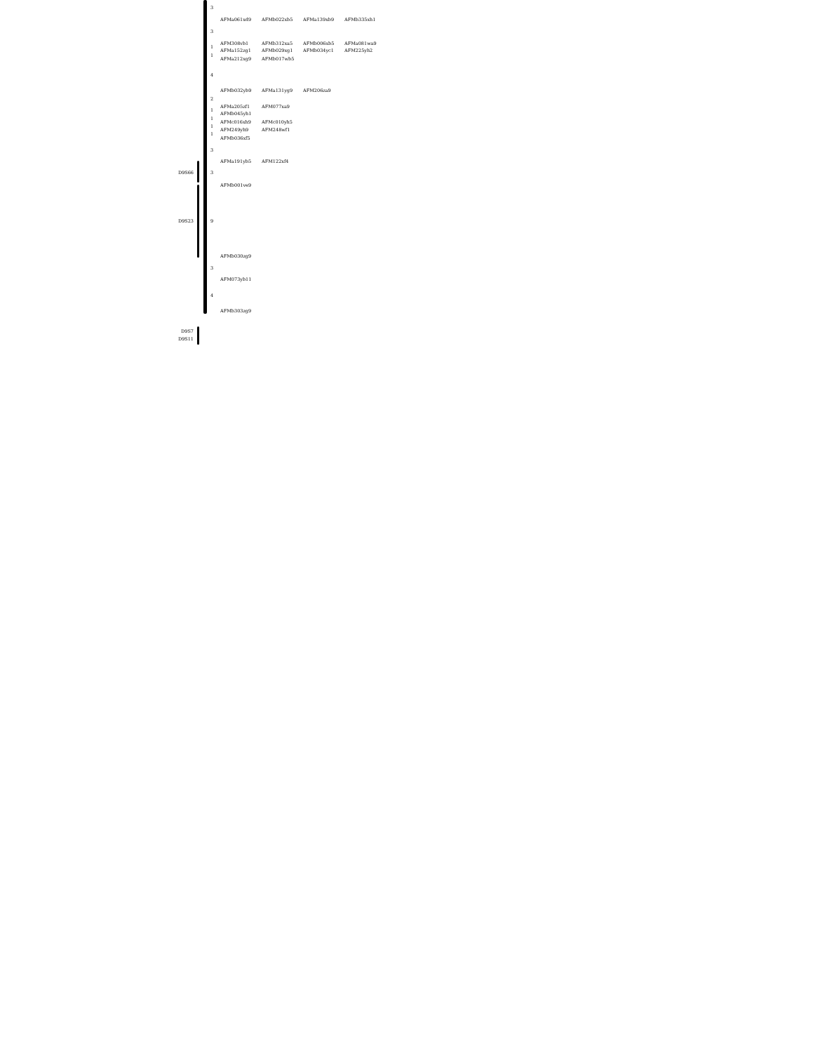3
AFMa061xd9 AFMb022xb5 AFMa139xb9 AFMb335xh1
3
AFM308vb1 AFMb312xa5 AFMb006xb5 AFMa081wa9
1
AFMa152zg1 AFMb029xg1 AFMb034yc1 AFM225yh2
1
AFMa212xg9 AFMb017wb5
4
AFMb032yb9 AFMa131yg9 AFM206za9
2
AFMa205zf1 AFM077xa9
1
AFMb045yh1
1
AFMc016xh9 AFMc010yh5
1
AFM249yh9 AFM248wf1
1
AFMb036xf5
3
AFMa191yb5 AFM122xf4
D9S66 3
AFMb001ve9
D9S23 9
AFMb030zg9
3
AFM073yb11
4
AFMb303zg9
D9S7
D9S11